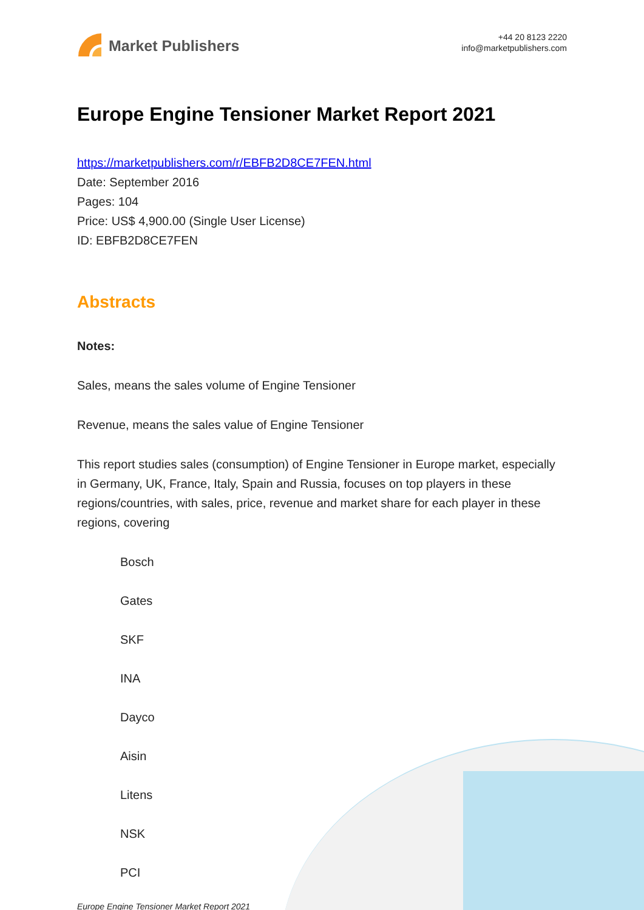Market Publishers
+44 20 8123 2220
info@marketpublishers.com
Europe Engine Tensioner Market Report 2021
https://marketpublishers.com/r/EBFB2D8CE7FEN.html
Date: September 2016
Pages: 104
Price: US$ 4,900.00 (Single User License)
ID: EBFB2D8CE7FEN
Abstracts
Notes:
Sales, means the sales volume of Engine Tensioner
Revenue, means the sales value of Engine Tensioner
This report studies sales (consumption) of Engine Tensioner in Europe market, especially in Germany, UK, France, Italy, Spain and Russia, focuses on top players in these regions/countries, with sales, price, revenue and market share for each player in these regions, covering
Bosch
Gates
SKF
INA
Dayco
Aisin
Litens
NSK
PCI
Europe Engine Tensioner Market Report 2021